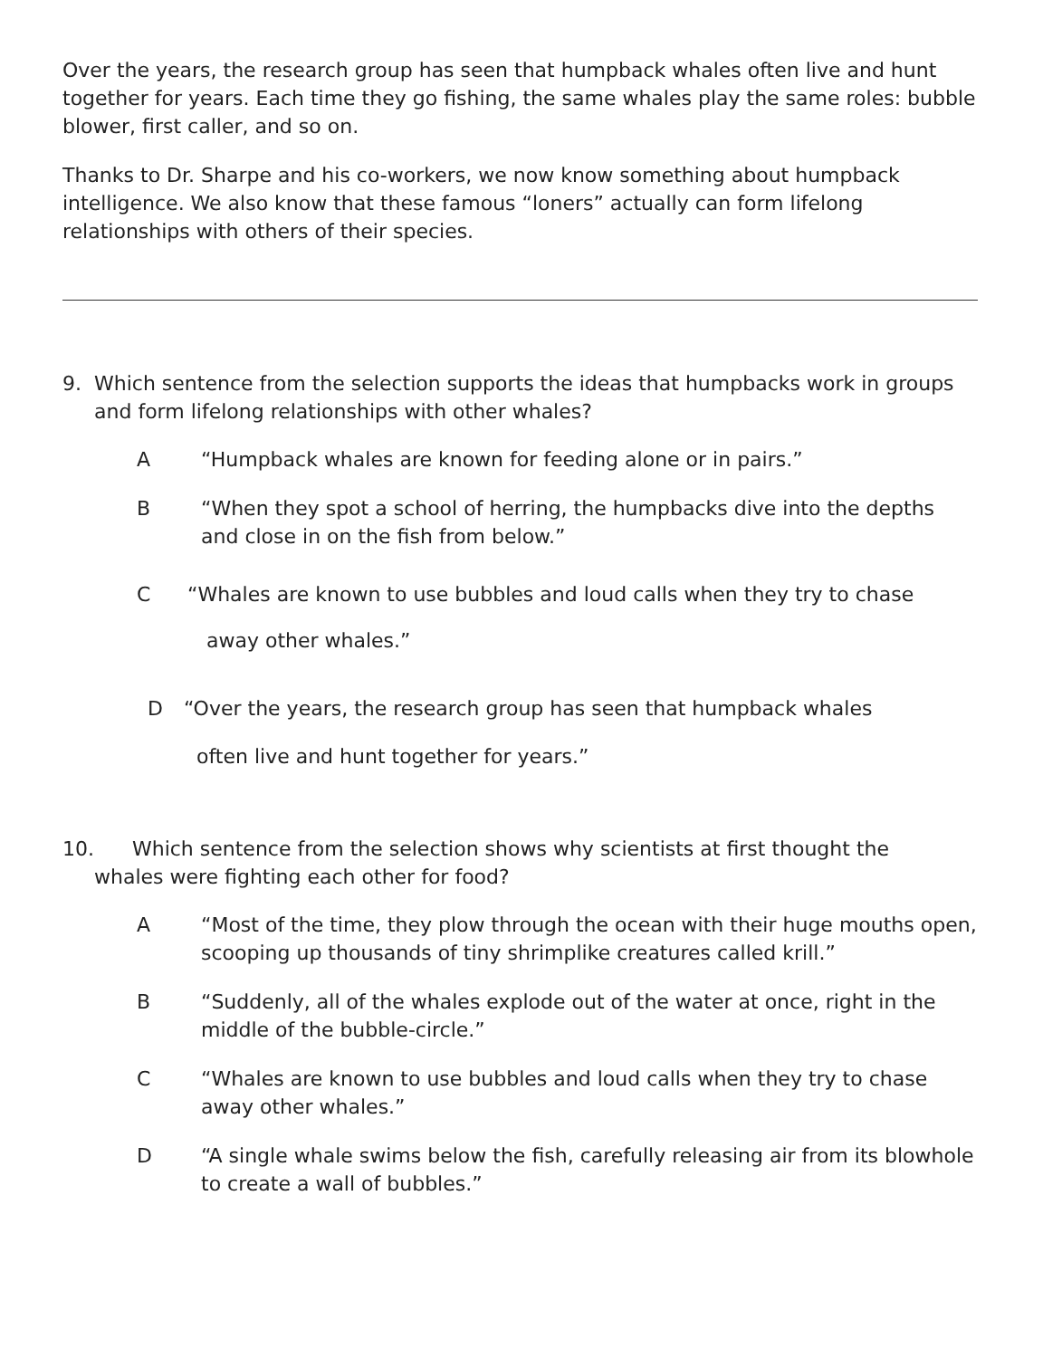Over the years, the research group has seen that humpback whales often live and hunt together for years. Each time they go fishing, the same whales play the same roles: bubble blower, first caller, and so on.
Thanks to Dr. Sharpe and his co-workers, we now know something about humpback intelligence. We also know that these famous “loners” actually can form lifelong relationships with others of their species.
9. Which sentence from the selection supports the ideas that humpbacks work in groups and form lifelong relationships with other whales?
A “Humpback whales are known for feeding alone or in pairs.”
B “When they spot a school of herring, the humpbacks dive into the depths and close in on the fish from below.”
C “Whales are known to use bubbles and loud calls when they try to chase
away other whales.”
D “Over the years, the research group has seen that humpback whales
often live and hunt together for years.”
10. Which sentence from the selection shows why scientists at first thought the
whales were fighting each other for food?
A “Most of the time, they plow through the ocean with their huge mouths open, scooping up thousands of tiny shrimplike creatures called krill.”
B “Suddenly, all of the whales explode out of the water at once, right in the middle of the bubble-circle.”
C “Whales are known to use bubbles and loud calls when they try to chase away other whales.”
D “A single whale swims below the fish, carefully releasing air from its blowhole to create a wall of bubbles.”